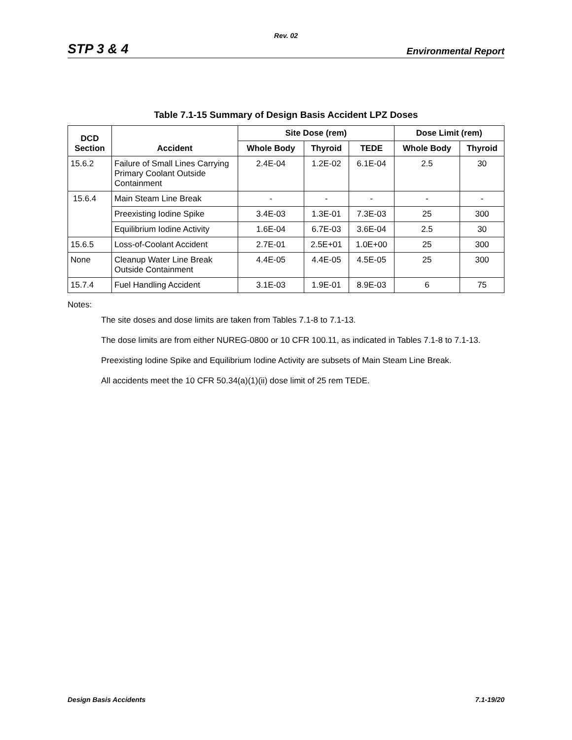Rev. 02
STP 3 & 4 Environmental Report
Table 7.1-15 Summary of Design Basis Accident LPZ Doses
| DCD Section | Accident | Site Dose (rem) | | | Dose Limit (rem) | |
| --- | --- | --- | --- | --- | --- | --- |
| | | Whole Body | Thyroid | TEDE | Whole Body | Thyroid |
| 15.6.2 | Failure of Small Lines Carrying Primary Coolant Outside Containment | 2.4E-04 | 1.2E-02 | 6.1E-04 | 2.5 | 30 |
| 15.6.4 | Main Steam Line Break | - | - | - | - | - |
| | Preexisting Iodine Spike | 3.4E-03 | 1.3E-01 | 7.3E-03 | 25 | 300 |
| | Equilibrium Iodine Activity | 1.6E-04 | 6.7E-03 | 3.6E-04 | 2.5 | 30 |
| 15.6.5 | Loss-of-Coolant Accident | 2.7E-01 | 2.5E+01 | 1.0E+00 | 25 | 300 |
| None | Cleanup Water Line Break Outside Containment | 4.4E-05 | 4.4E-05 | 4.5E-05 | 25 | 300 |
| 15.7.4 | Fuel Handling Accident | 3.1E-03 | 1.9E-01 | 8.9E-03 | 6 | 75 |
Notes:
The site doses and dose limits are taken from Tables 7.1-8 to 7.1-13.
The dose limits are from either NUREG-0800 or 10 CFR 100.11, as indicated in Tables 7.1-8 to 7.1-13.
Preexisting Iodine Spike and Equilibrium Iodine Activity are subsets of Main Steam Line Break.
All accidents meet the 10 CFR 50.34(a)(1)(ii) dose limit of 25 rem TEDE.
Design Basis Accidents 7.1-19/20